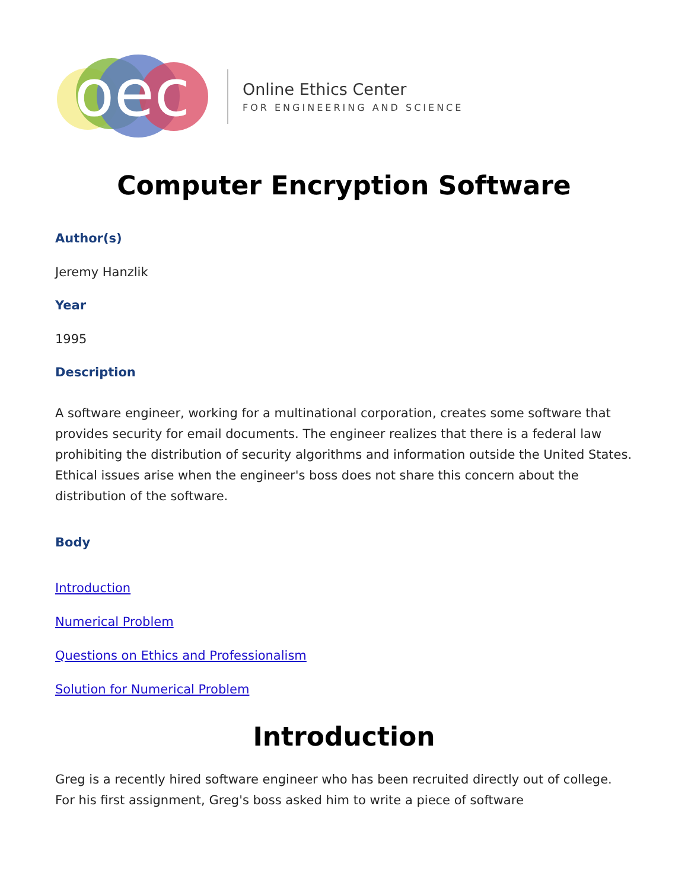oec
Online Ethics Center
FOR ENGINEERING AND SCIENCE
Computer Encryption Software
Author(s)
Jeremy Hanzlik
Year
1995
Description
A software engineer, working for a multinational corporation, creates some software that provides security for email documents. The engineer realizes that there is a federal law prohibiting the distribution of security algorithms and information outside the United States. Ethical issues arise when the engineer's boss does not share this concern about the distribution of the software.
Body
Introduction
Numerical Problem
Questions on Ethics and Professionalism
Solution for Numerical Problem
Introduction
Greg is a recently hired software engineer who has been recruited directly out of college. For his first assignment, Greg's boss asked him to write a piece of software